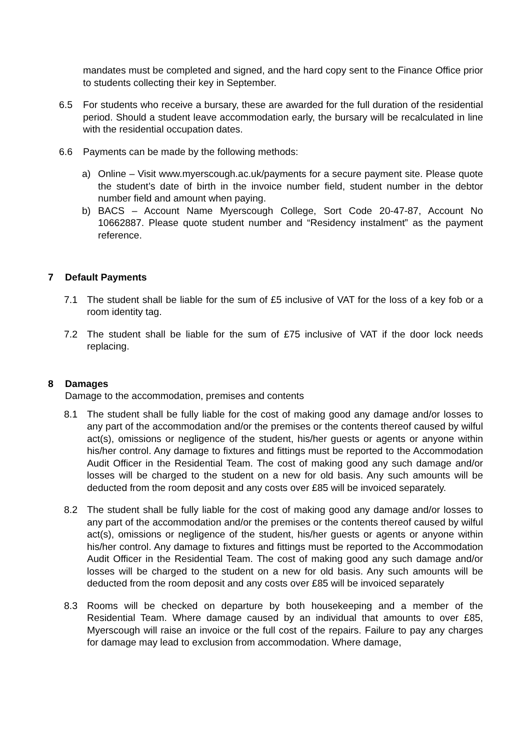mandates must be completed and signed, and the hard copy sent to the Finance Office prior to students collecting their key in September.
6.5 For students who receive a bursary, these are awarded for the full duration of the residential period. Should a student leave accommodation early, the bursary will be recalculated in line with the residential occupation dates.
6.6 Payments can be made by the following methods:
a) Online – Visit www.myerscough.ac.uk/payments for a secure payment site. Please quote the student’s date of birth in the invoice number field, student number in the debtor number field and amount when paying.
b) BACS – Account Name Myerscough College, Sort Code 20-47-87, Account No 10662887. Please quote student number and “Residency instalment” as the payment reference.
7 Default Payments
7.1 The student shall be liable for the sum of £5 inclusive of VAT for the loss of a key fob or a room identity tag.
7.2 The student shall be liable for the sum of £75 inclusive of VAT if the door lock needs replacing.
8 Damages
Damage to the accommodation, premises and contents
8.1 The student shall be fully liable for the cost of making good any damage and/or losses to any part of the accommodation and/or the premises or the contents thereof caused by wilful act(s), omissions or negligence of the student, his/her guests or agents or anyone within his/her control. Any damage to fixtures and fittings must be reported to the Accommodation Audit Officer in the Residential Team. The cost of making good any such damage and/or losses will be charged to the student on a new for old basis. Any such amounts will be deducted from the room deposit and any costs over £85 will be invoiced separately.
8.2 The student shall be fully liable for the cost of making good any damage and/or losses to any part of the accommodation and/or the premises or the contents thereof caused by wilful act(s), omissions or negligence of the student, his/her guests or agents or anyone within his/her control. Any damage to fixtures and fittings must be reported to the Accommodation Audit Officer in the Residential Team. The cost of making good any such damage and/or losses will be charged to the student on a new for old basis. Any such amounts will be deducted from the room deposit and any costs over £85 will be invoiced separately
8.3 Rooms will be checked on departure by both housekeeping and a member of the Residential Team. Where damage caused by an individual that amounts to over £85, Myerscough will raise an invoice or the full cost of the repairs. Failure to pay any charges for damage may lead to exclusion from accommodation. Where damage,